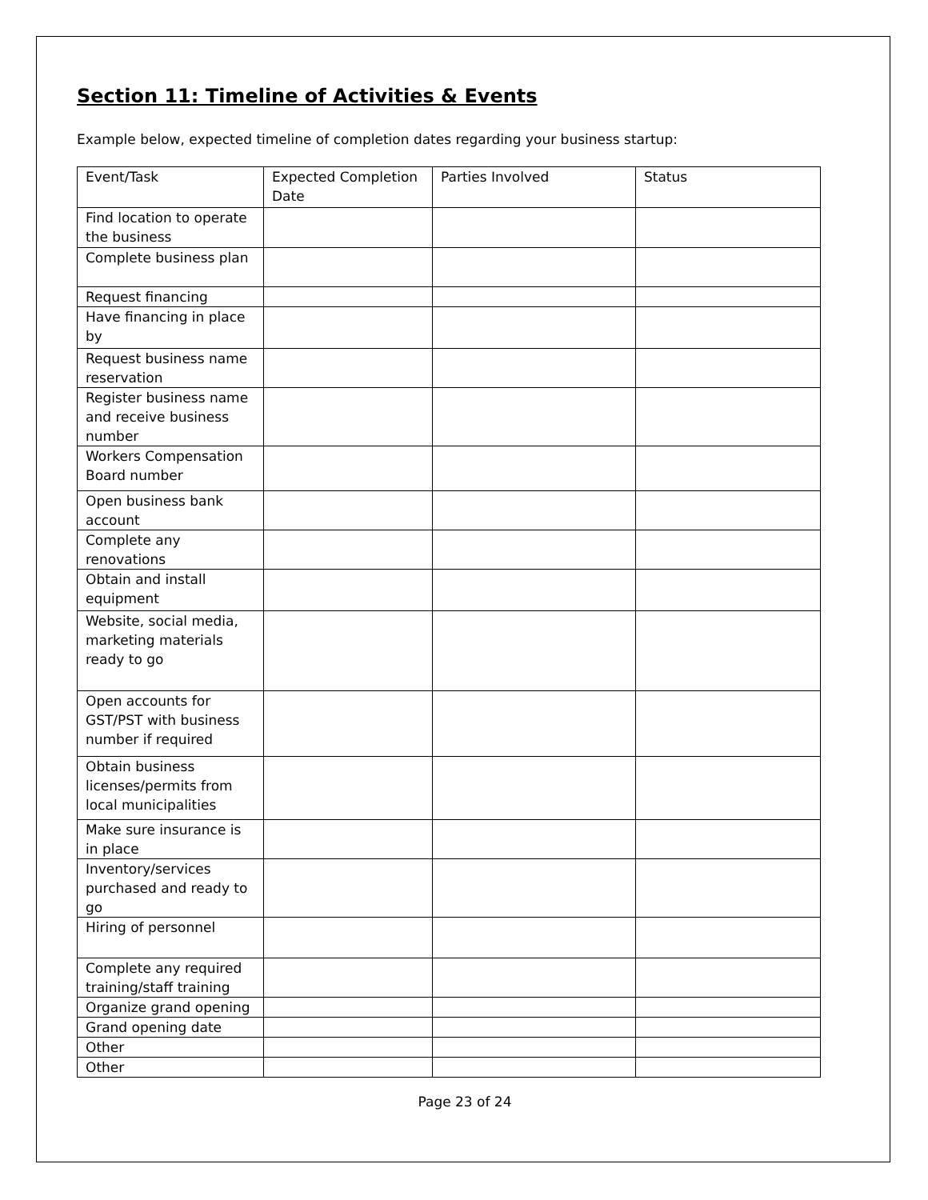Section 11: Timeline of Activities & Events
Example below, expected timeline of completion dates regarding your business startup:
| Event/Task | Expected Completion Date | Parties Involved | Status |
| Find location to operate the business | | | |
| Complete business plan | | | |
| Request financing | | | |
| Have financing in place by | | | |
| Request business name reservation | | | |
| Register business name and receive business number | | | |
| Workers Compensation Board number | | | |
| Open business bank account | | | |
| Complete any renovations | | | |
| Obtain and install equipment | | | |
| Website, social media, marketing materials ready to go | | | |
| Open accounts for GST/PST with business number if required | | | |
| Obtain business licenses/permits from local municipalities | | | |
| Make sure insurance is in place | | | |
| Inventory/services purchased and ready to go | | | |
| Hiring of personnel | | | |
| Complete any required training/staff training | | | |
| Organize grand opening | | | |
| Grand opening date | | | |
| Other | | | |
| Other | | | |
Page 23 of 24